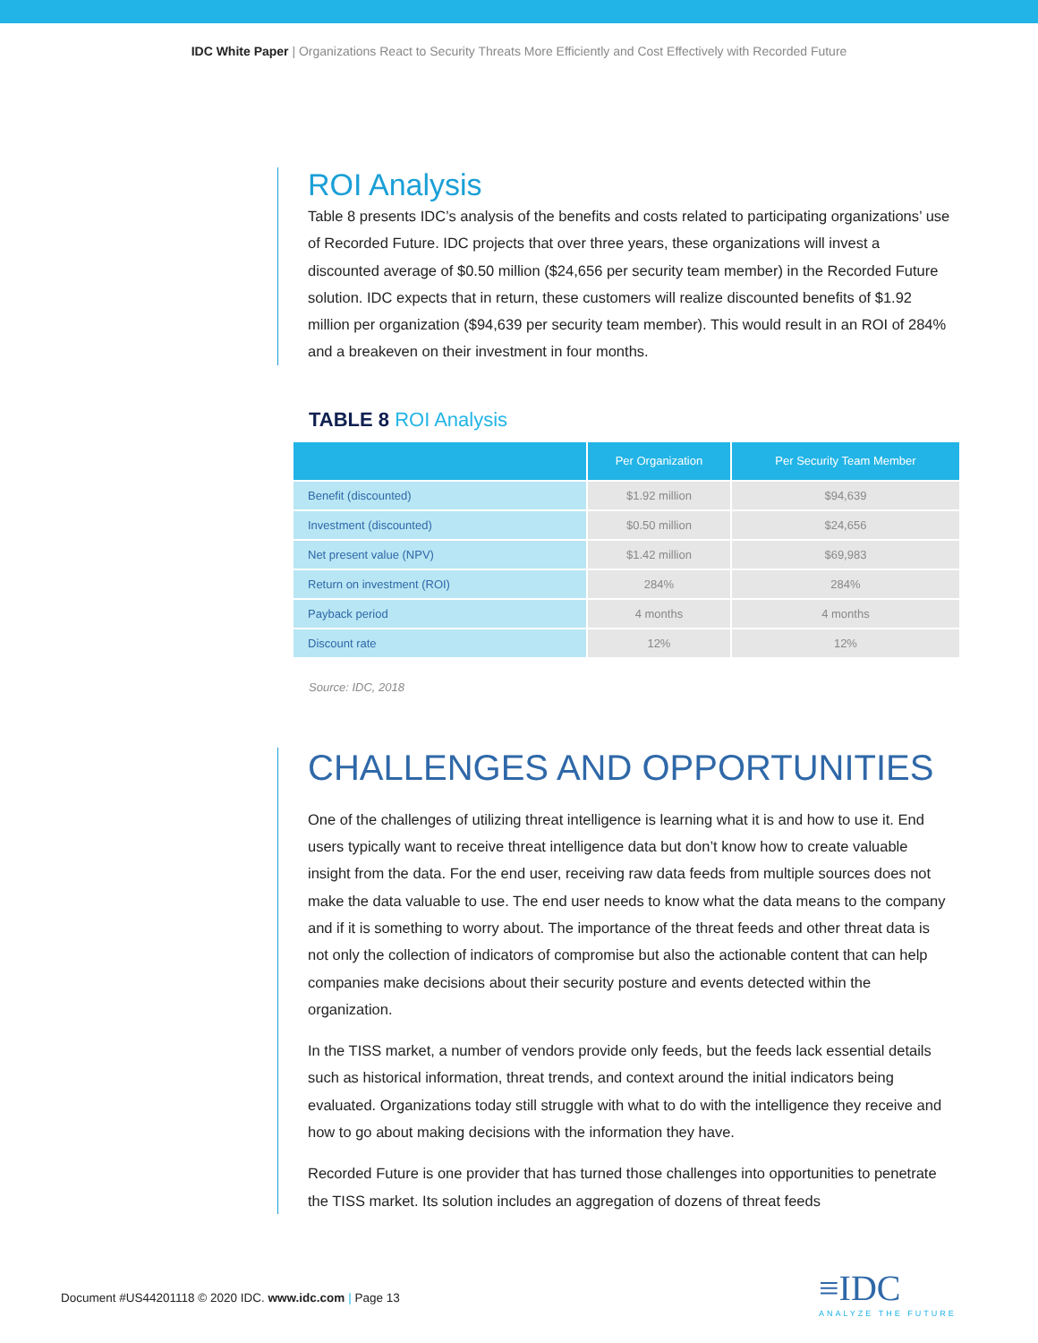IDC White Paper | Organizations React to Security Threats More Efficiently and Cost Effectively with Recorded Future
ROI Analysis
Table 8 presents IDC’s analysis of the benefits and costs related to participating organizations’ use of Recorded Future. IDC projects that over three years, these organizations will invest a discounted average of $0.50 million ($24,656 per security team member) in the Recorded Future solution. IDC expects that in return, these customers will realize discounted benefits of $1.92 million per organization ($94,639 per security team member). This would result in an ROI of 284% and a breakeven on their investment in four months.
TABLE 8 ROI Analysis
| | Per Organization | Per Security Team Member |
| --- | --- | --- |
| Benefit (discounted) | $1.92 million | $94,639 |
| Investment (discounted) | $0.50 million | $24,656 |
| Net present value (NPV) | $1.42 million | $69,983 |
| Return on investment (ROI) | 284% | 284% |
| Payback period | 4 months | 4 months |
| Discount rate | 12% | 12% |
Source: IDC, 2018
CHALLENGES AND OPPORTUNITIES
One of the challenges of utilizing threat intelligence is learning what it is and how to use it. End users typically want to receive threat intelligence data but don’t know how to create valuable insight from the data. For the end user, receiving raw data feeds from multiple sources does not make the data valuable to use. The end user needs to know what the data means to the company and if it is something to worry about. The importance of the threat feeds and other threat data is not only the collection of indicators of compromise but also the actionable content that can help companies make decisions about their security posture and events detected within the organization.
In the TISS market, a number of vendors provide only feeds, but the feeds lack essential details such as historical information, threat trends, and context around the initial indicators being evaluated. Organizations today still struggle with what to do with the intelligence they receive and how to go about making decisions with the information they have.
Recorded Future is one provider that has turned those challenges into opportunities to penetrate the TISS market. Its solution includes an aggregation of dozens of threat feeds
Document #US44201118 © 2020 IDC. www.idc.com | Page 13
≡IDC
ANALYZE THE FUTURE